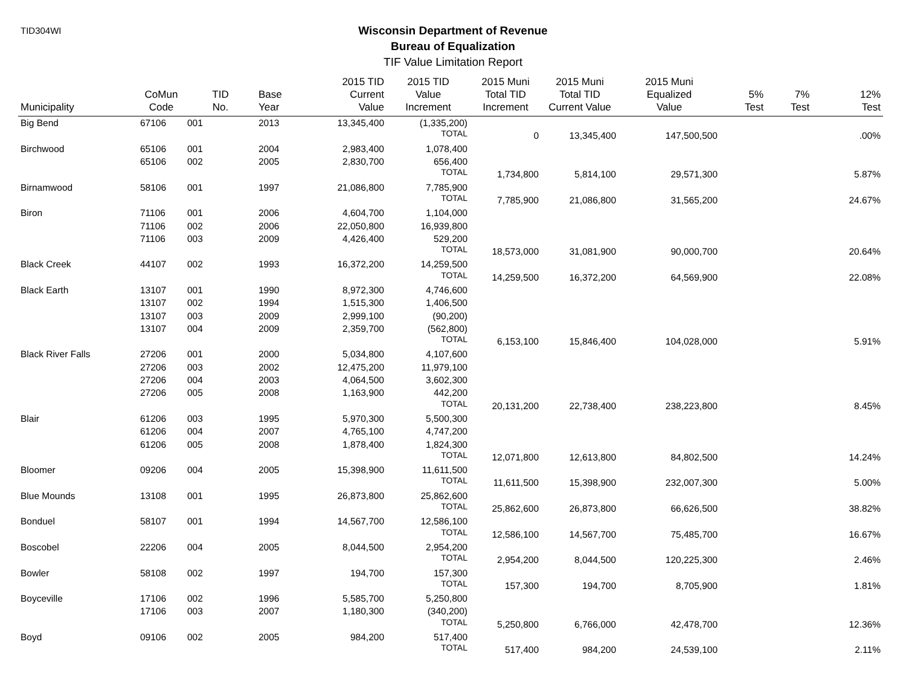TID304WI
Wisconsin Department of Revenue
Bureau of Equalization
TIF Value Limitation Report
| Municipality | CoMun Code | TID No. | Base Year | 2015 TID Current Value | 2015 TID Value Increment | 2015 Muni Total TID Increment | 2015 Muni Total TID Current Value | 2015 Muni Equalized Value | 5% Test | 7% Test | 12% Test |
| --- | --- | --- | --- | --- | --- | --- | --- | --- | --- | --- | --- |
| Big Bend | 67106 | 001 | 2013 | 13,345,400 | (1,335,200) | | | | | | |
| | | | | | TOTAL | 0 | 13,345,400 | 147,500,500 | | | .00% |
| Birchwood | 65106 | 001 | 2004 | 2,983,400 | 1,078,400 | | | | | | |
| | 65106 | 002 | 2005 | 2,830,700 | 656,400 | | | | | | |
| | | | | | TOTAL | 1,734,800 | 5,814,100 | 29,571,300 | | | 5.87% |
| Birnamwood | 58106 | 001 | 1997 | 21,086,800 | 7,785,900 | | | | | | |
| | | | | | TOTAL | 7,785,900 | 21,086,800 | 31,565,200 | | | 24.67% |
| Biron | 71106 | 001 | 2006 | 4,604,700 | 1,104,000 | | | | | | |
| | 71106 | 002 | 2006 | 22,050,800 | 16,939,800 | | | | | | |
| | 71106 | 003 | 2009 | 4,426,400 | 529,200 | | | | | | |
| | | | | | TOTAL | 18,573,000 | 31,081,900 | 90,000,700 | | | 20.64% |
| Black Creek | 44107 | 002 | 1993 | 16,372,200 | 14,259,500 | | | | | | |
| | | | | | TOTAL | 14,259,500 | 16,372,200 | 64,569,900 | | | 22.08% |
| Black Earth | 13107 | 001 | 1990 | 8,972,300 | 4,746,600 | | | | | | |
| | 13107 | 002 | 1994 | 1,515,300 | 1,406,500 | | | | | | |
| | 13107 | 003 | 2009 | 2,999,100 | (90,200) | | | | | | |
| | 13107 | 004 | 2009 | 2,359,700 | (562,800) | | | | | | |
| | | | | | TOTAL | 6,153,100 | 15,846,400 | 104,028,000 | | | 5.91% |
| Black River Falls | 27206 | 001 | 2000 | 5,034,800 | 4,107,600 | | | | | | |
| | 27206 | 003 | 2002 | 12,475,200 | 11,979,100 | | | | | | |
| | 27206 | 004 | 2003 | 4,064,500 | 3,602,300 | | | | | | |
| | 27206 | 005 | 2008 | 1,163,900 | 442,200 | | | | | | |
| | | | | | TOTAL | 20,131,200 | 22,738,400 | 238,223,800 | | | 8.45% |
| Blair | 61206 | 003 | 1995 | 5,970,300 | 5,500,300 | | | | | | |
| | 61206 | 004 | 2007 | 4,765,100 | 4,747,200 | | | | | | |
| | 61206 | 005 | 2008 | 1,878,400 | 1,824,300 | | | | | | |
| | | | | | TOTAL | 12,071,800 | 12,613,800 | 84,802,500 | | | 14.24% |
| Bloomer | 09206 | 004 | 2005 | 15,398,900 | 11,611,500 | | | | | | |
| | | | | | TOTAL | 11,611,500 | 15,398,900 | 232,007,300 | | | 5.00% |
| Blue Mounds | 13108 | 001 | 1995 | 26,873,800 | 25,862,600 | | | | | | |
| | | | | | TOTAL | 25,862,600 | 26,873,800 | 66,626,500 | | | 38.82% |
| Bonduel | 58107 | 001 | 1994 | 14,567,700 | 12,586,100 | | | | | | |
| | | | | | TOTAL | 12,586,100 | 14,567,700 | 75,485,700 | | | 16.67% |
| Boscobel | 22206 | 004 | 2005 | 8,044,500 | 2,954,200 | | | | | | |
| | | | | | TOTAL | 2,954,200 | 8,044,500 | 120,225,300 | | | 2.46% |
| Bowler | 58108 | 002 | 1997 | 194,700 | 157,300 | | | | | | |
| | | | | | TOTAL | 157,300 | 194,700 | 8,705,900 | | | 1.81% |
| Boyceville | 17106 | 002 | 1996 | 5,585,700 | 5,250,800 | | | | | | |
| | 17106 | 003 | 2007 | 1,180,300 | (340,200) | | | | | | |
| | | | | | TOTAL | 5,250,800 | 6,766,000 | 42,478,700 | | | 12.36% |
| Boyd | 09106 | 002 | 2005 | 984,200 | 517,400 | | | | | | |
| | | | | | TOTAL | 517,400 | 984,200 | 24,539,100 | | | 2.11% |